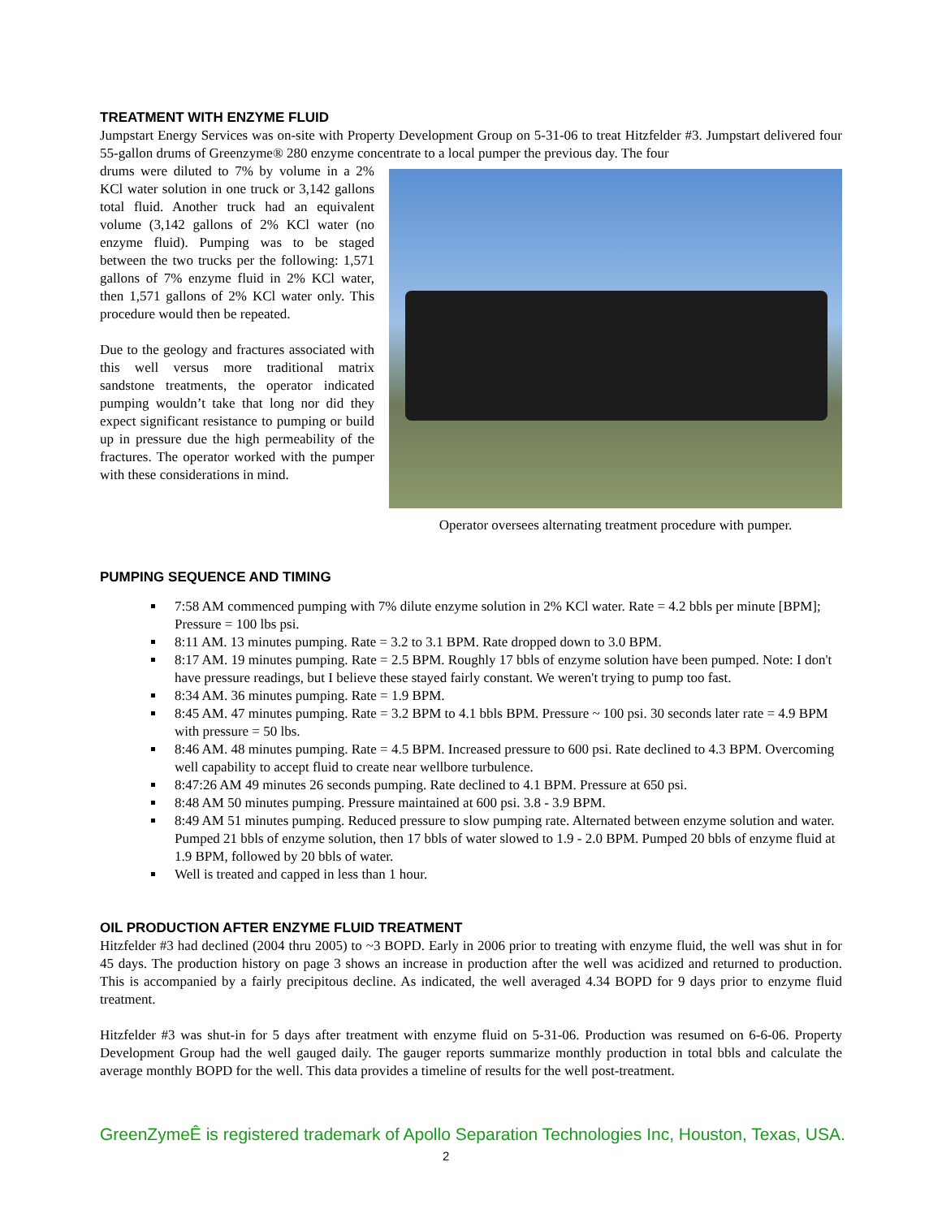TREATMENT WITH ENZYME FLUID
Jumpstart Energy Services was on-site with Property Development Group on 5-31-06 to treat Hitzfelder #3. Jumpstart delivered four 55-gallon drums of Greenzyme® 280 enzyme concentrate to a local pumper the previous day. The four
Operator oversees alternating treatment procedure with pumper.
drums were diluted to 7% by volume in a 2% KCl water solution in one truck or 3,142 gallons total fluid. Another truck had an equivalent volume (3,142 gallons of 2% KCl water (no enzyme fluid). Pumping was to be staged between the two trucks per the following: 1,571 gallons of 7% enzyme fluid in 2% KCl water, then 1,571 gallons of 2% KCl water only. This procedure would then be repeated.
Due to the geology and fractures associated with this well versus more traditional matrix sandstone treatments, the operator indicated pumping wouldn’t take that long nor did they expect significant resistance to pumping or build up in pressure due the high permeability of the fractures. The operator worked with the pumper with these considerations in mind.
PUMPING SEQUENCE AND TIMING
7:58 AM commenced pumping with 7% dilute enzyme solution in 2% KCl water. Rate = 4.2 bbls per minute [BPM]; Pressure = 100 lbs psi.
8:11 AM. 13 minutes pumping. Rate = 3.2 to 3.1 BPM. Rate dropped down to 3.0 BPM.
8:17 AM. 19 minutes pumping. Rate = 2.5 BPM. Roughly 17 bbls of enzyme solution have been pumped. Note: I don't have pressure readings, but I believe these stayed fairly constant. We weren't trying to pump too fast.
8:34 AM. 36 minutes pumping. Rate = 1.9 BPM.
8:45 AM. 47 minutes pumping. Rate = 3.2 BPM to 4.1 bbls BPM. Pressure ~ 100 psi. 30 seconds later rate = 4.9 BPM with pressure = 50 lbs.
8:46 AM. 48 minutes pumping. Rate = 4.5 BPM. Increased pressure to 600 psi. Rate declined to 4.3 BPM. Overcoming well capability to accept fluid to create near wellbore turbulence.
8:47:26 AM 49 minutes 26 seconds pumping. Rate declined to 4.1 BPM. Pressure at 650 psi.
8:48 AM 50 minutes pumping. Pressure maintained at 600 psi. 3.8 - 3.9 BPM.
8:49 AM 51 minutes pumping. Reduced pressure to slow pumping rate. Alternated between enzyme solution and water. Pumped 21 bbls of enzyme solution, then 17 bbls of water slowed to 1.9 - 2.0 BPM. Pumped 20 bbls of enzyme fluid at 1.9 BPM, followed by 20 bbls of water.
Well is treated and capped in less than 1 hour.
OIL PRODUCTION AFTER ENZYME FLUID TREATMENT
Hitzfelder #3 had declined (2004 thru 2005) to ~3 BOPD. Early in 2006 prior to treating with enzyme fluid, the well was shut in for 45 days. The production history on page 3 shows an increase in production after the well was acidized and returned to production. This is accompanied by a fairly precipitous decline. As indicated, the well averaged 4.34 BOPD for 9 days prior to enzyme fluid treatment.
Hitzfelder #3 was shut-in for 5 days after treatment with enzyme fluid on 5-31-06. Production was resumed on 6-6-06. Property Development Group had the well gauged daily. The gauger reports summarize monthly production in total bbls and calculate the average monthly BOPD for the well. This data provides a timeline of results for the well post-treatment.
GreenZymeÊ is registered trademark of Apollo Separation Technologies Inc, Houston, Texas, USA.
2